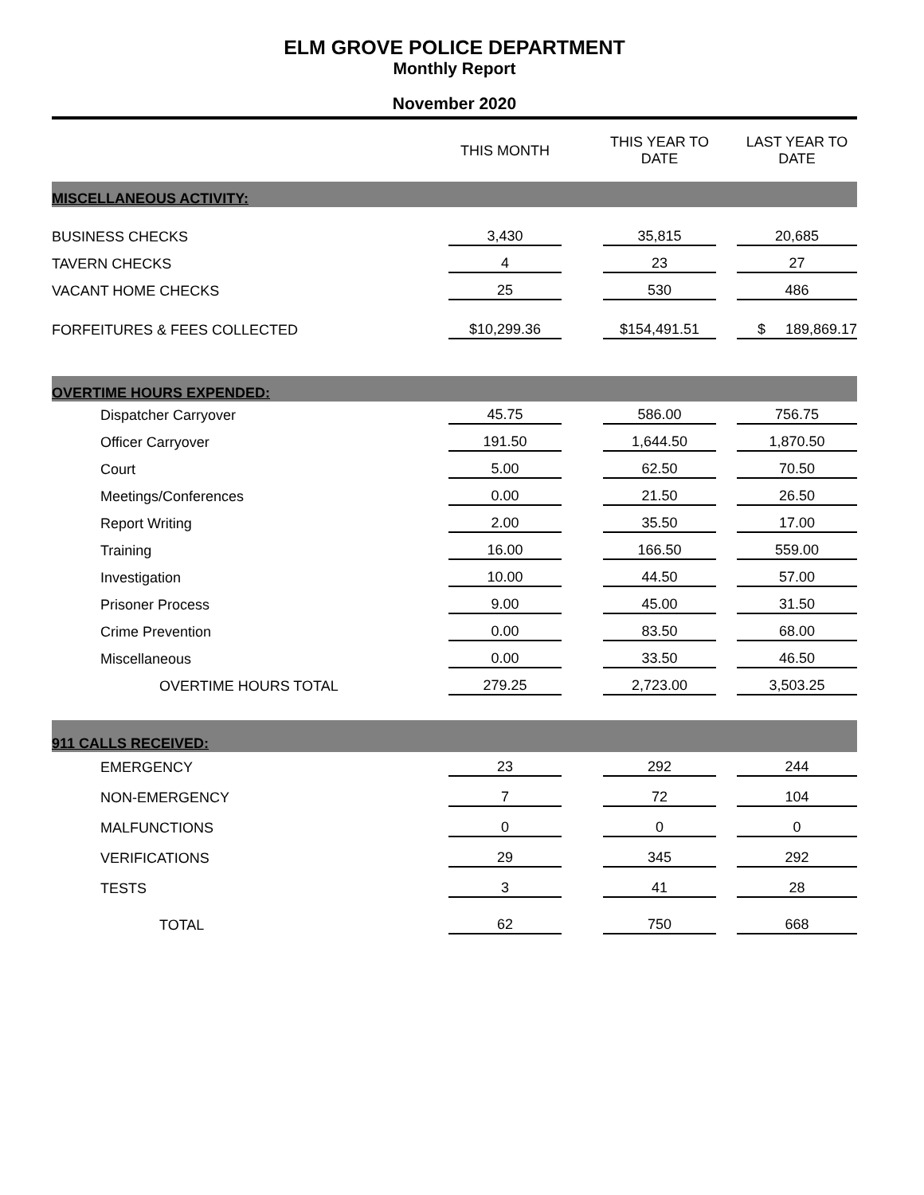ELM GROVE POLICE DEPARTMENT
Monthly Report
November 2020
| | THIS MONTH | THIS YEAR TO DATE | LAST YEAR TO DATE |
| --- | --- | --- | --- |
| MISCELLANEOUS ACTIVITY: | | | |
| BUSINESS CHECKS | 3,430 | 35,815 | 20,685 |
| TAVERN CHECKS | 4 | 23 | 27 |
| VACANT HOME CHECKS | 25 | 530 | 486 |
| FORFEITURES & FEES COLLECTED | $10,299.36 | $154,491.51 | $ 189,869.17 |
| OVERTIME HOURS EXPENDED: | | | |
| Dispatcher Carryover | 45.75 | 586.00 | 756.75 |
| Officer Carryover | 191.50 | 1,644.50 | 1,870.50 |
| Court | 5.00 | 62.50 | 70.50 |
| Meetings/Conferences | 0.00 | 21.50 | 26.50 |
| Report Writing | 2.00 | 35.50 | 17.00 |
| Training | 16.00 | 166.50 | 559.00 |
| Investigation | 10.00 | 44.50 | 57.00 |
| Prisoner Process | 9.00 | 45.00 | 31.50 |
| Crime Prevention | 0.00 | 83.50 | 68.00 |
| Miscellaneous | 0.00 | 33.50 | 46.50 |
| OVERTIME HOURS TOTAL | 279.25 | 2,723.00 | 3,503.25 |
| 911 CALLS RECEIVED: | | | |
| EMERGENCY | 23 | 292 | 244 |
| NON-EMERGENCY | 7 | 72 | 104 |
| MALFUNCTIONS | 0 | 0 | 0 |
| VERIFICATIONS | 29 | 345 | 292 |
| TESTS | 3 | 41 | 28 |
| TOTAL | 62 | 750 | 668 |